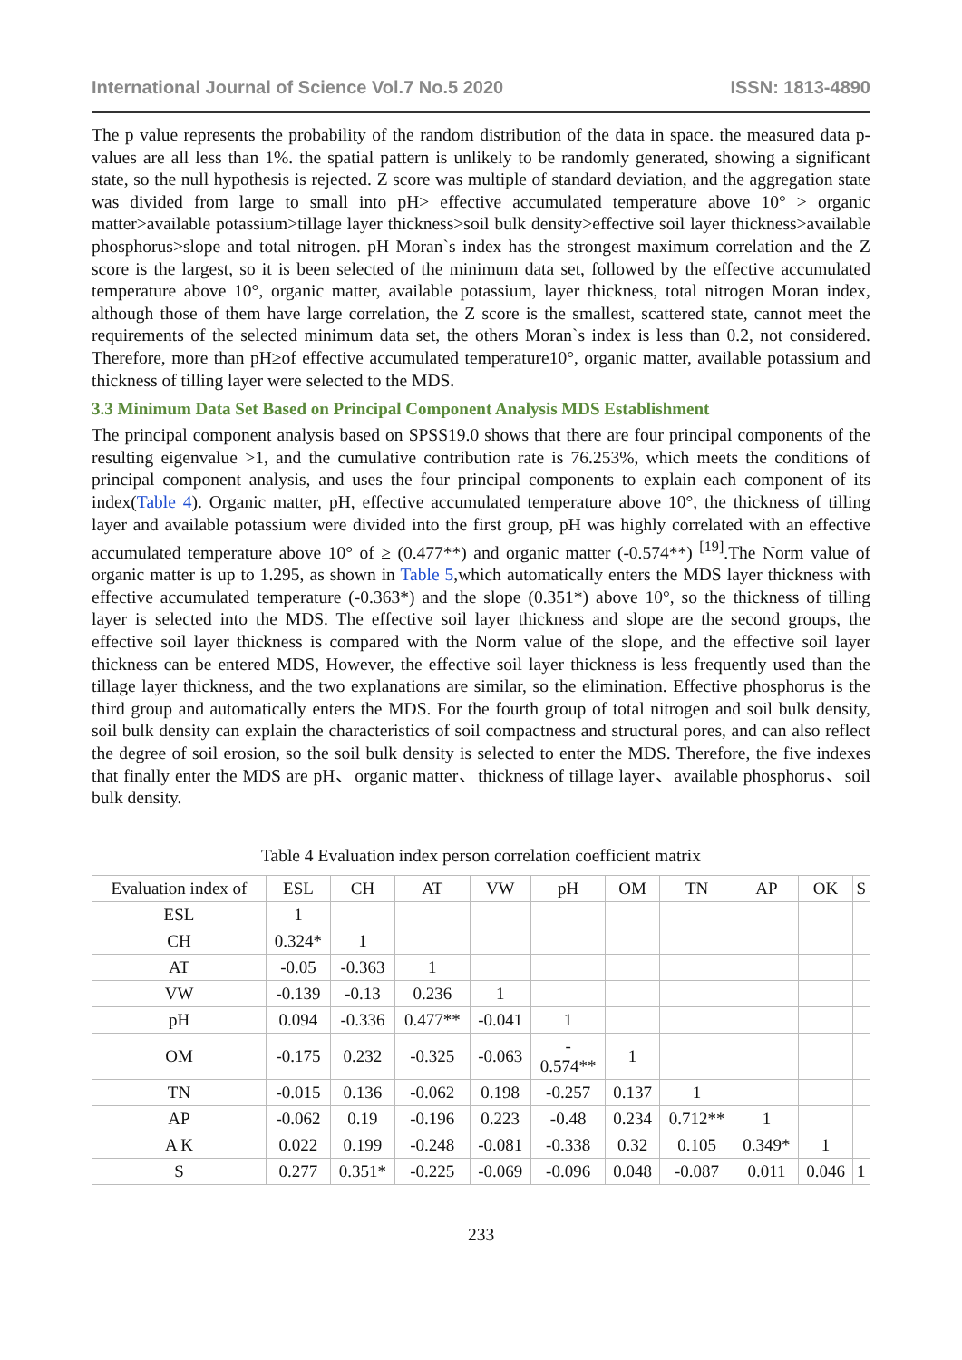International Journal of Science Vol.7 No.5 2020 ISSN: 1813-4890
The p value represents the probability of the random distribution of the data in space. the measured data p-values are all less than 1%. the spatial pattern is unlikely to be randomly generated, showing a significant state, so the null hypothesis is rejected. Z score was multiple of standard deviation, and the aggregation state was divided from large to small into pH> effective accumulated temperature above 10° > organic matter>available potassium>tillage layer thickness>soil bulk density>effective soil layer thickness>available phosphorus>slope and total nitrogen. pH Moran`s index has the strongest maximum correlation and the Z score is the largest, so it is been selected of the minimum data set, followed by the effective accumulated temperature above 10°, organic matter, available potassium, layer thickness, total nitrogen Moran index, although those of them have large correlation, the Z score is the smallest, scattered state, cannot meet the requirements of the selected minimum data set, the others Moran`s index is less than 0.2, not considered. Therefore, more than pH≥of effective accumulated temperature10°, organic matter, available potassium and thickness of tilling layer were selected to the MDS.
3.3 Minimum Data Set Based on Principal Component Analysis MDS Establishment
The principal component analysis based on SPSS19.0 shows that there are four principal components of the resulting eigenvalue >1, and the cumulative contribution rate is 76.253%, which meets the conditions of principal component analysis, and uses the four principal components to explain each component of its index(Table 4). Organic matter, pH, effective accumulated temperature above 10°, the thickness of tilling layer and available potassium were divided into the first group, pH was highly correlated with an effective accumulated temperature above 10° of ≥ (0.477**) and organic matter (-0.574**) <sup>[19]</sup>.The Norm value of organic matter is up to 1.295, as shown in Table 5,which automatically enters the MDS layer thickness with effective accumulated temperature (-0.363*) and the slope (0.351*) above 10°, so the thickness of tilling layer is selected into the MDS. The effective soil layer thickness and slope are the second groups, the effective soil layer thickness is compared with the Norm value of the slope, and the effective soil layer thickness can be entered MDS, However, the effective soil layer thickness is less frequently used than the tillage layer thickness, and the two explanations are similar, so the elimination. Effective phosphorus is the third group and automatically enters the MDS. For the fourth group of total nitrogen and soil bulk density, soil bulk density can explain the characteristics of soil compactness and structural pores, and can also reflect the degree of soil erosion, so the soil bulk density is selected to enter the MDS. Therefore, the five indexes that finally enter the MDS are pH、organic matter、thickness of tillage layer、available phosphorus、soil bulk density.
Table 4 Evaluation index person correlation coefficient matrix
| Evaluation index of | ESL | CH | AT | VW | pH | OM | TN | AP | OK | S |
| --- | --- | --- | --- | --- | --- | --- | --- | --- | --- | --- |
| ESL | 1 | | | | | | | | | |
| CH | 0.324* | 1 | | | | | | | | |
| AT | -0.05 | -0.363 | 1 | | | | | | | |
| VW | -0.139 | -0.13 | 0.236 | 1 | | | | | | |
| pH | 0.094 | -0.336 | 0.477** | -0.041 | 1 | | | | | |
| OM | -0.175 | 0.232 | -0.325 | -0.063 | - 0.574** | 1 | | | | |
| TN | -0.015 | 0.136 | -0.062 | 0.198 | -0.257 | 0.137 | 1 | | | |
| AP | -0.062 | 0.19 | -0.196 | 0.223 | -0.48 | 0.234 | 0.712** | 1 | | |
| A K | 0.022 | 0.199 | -0.248 | -0.081 | -0.338 | 0.32 | 0.105 | 0.349* | 1 | |
| S | 0.277 | 0.351* | -0.225 | -0.069 | -0.096 | 0.048 | -0.087 | 0.011 | 0.046 | 1 |
233